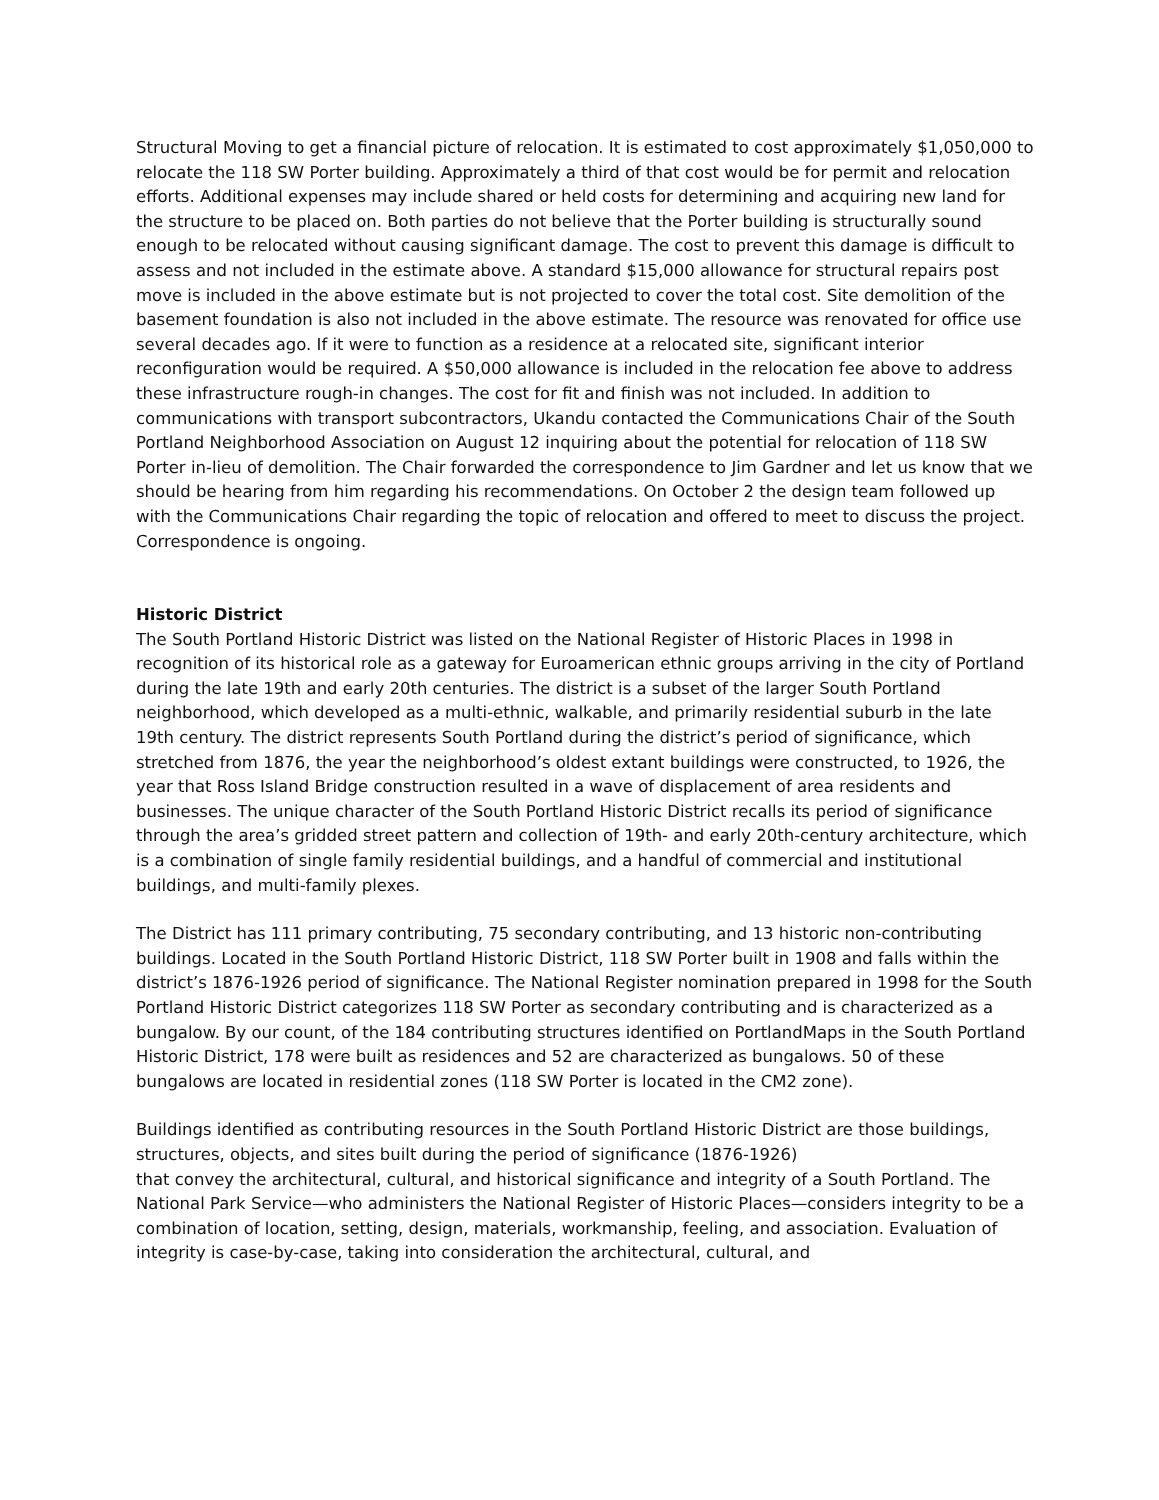Structural Moving to get a financial picture of relocation. It is estimated to cost approximately $1,050,000 to relocate the 118 SW Porter building. Approximately a third of that cost would be for permit and relocation efforts. Additional expenses may include shared or held costs for determining and acquiring new land for the structure to be placed on. Both parties do not believe that the Porter building is structurally sound enough to be relocated without causing significant damage. The cost to prevent this damage is difficult to assess and not included in the estimate above. A standard $15,000 allowance for structural repairs post move is included in the above estimate but is not projected to cover the total cost. Site demolition of the basement foundation is also not included in the above estimate. The resource was renovated for office use several decades ago. If it were to function as a residence at a relocated site, significant interior reconfiguration would be required. A $50,000 allowance is included in the relocation fee above to address these infrastructure rough-in changes. The cost for fit and finish was not included. In addition to communications with transport subcontractors, Ukandu contacted the Communications Chair of the South Portland Neighborhood Association on August 12 inquiring about the potential for relocation of 118 SW Porter in-lieu of demolition. The Chair forwarded the correspondence to Jim Gardner and let us know that we should be hearing from him regarding his recommendations. On October 2 the design team followed up with the Communications Chair regarding the topic of relocation and offered to meet to discuss the project. Correspondence is ongoing.
Historic District
The South Portland Historic District was listed on the National Register of Historic Places in 1998 in recognition of its historical role as a gateway for Euroamerican ethnic groups arriving in the city of Portland during the late 19th and early 20th centuries. The district is a subset of the larger South Portland neighborhood, which developed as a multi-ethnic, walkable, and primarily residential suburb in the late 19th century. The district represents South Portland during the district’s period of significance, which stretched from 1876, the year the neighborhood’s oldest extant buildings were constructed, to 1926, the year that Ross Island Bridge construction resulted in a wave of displacement of area residents and businesses. The unique character of the South Portland Historic District recalls its period of significance through the area’s gridded street pattern and collection of 19th- and early 20th-century architecture, which is a combination of single family residential buildings, and a handful of commercial and institutional buildings, and multi-family plexes.
The District has 111 primary contributing, 75 secondary contributing, and 13 historic non-contributing buildings. Located in the South Portland Historic District, 118 SW Porter built in 1908 and falls within the district’s 1876-1926 period of significance. The National Register nomination prepared in 1998 for the South Portland Historic District categorizes 118 SW Porter as secondary contributing and is characterized as a bungalow. By our count, of the 184 contributing structures identified on PortlandMaps in the South Portland Historic District, 178 were built as residences and 52 are characterized as bungalows. 50 of these bungalows are located in residential zones (118 SW Porter is located in the CM2 zone).
Buildings identified as contributing resources in the South Portland Historic District are those buildings, structures, objects, and sites built during the period of significance (1876-1926)
that convey the architectural, cultural, and historical significance and integrity of a South Portland. The National Park Service—who administers the National Register of Historic Places—considers integrity to be a combination of location, setting, design, materials, workmanship, feeling, and association. Evaluation of integrity is case-by-case, taking into consideration the architectural, cultural, and